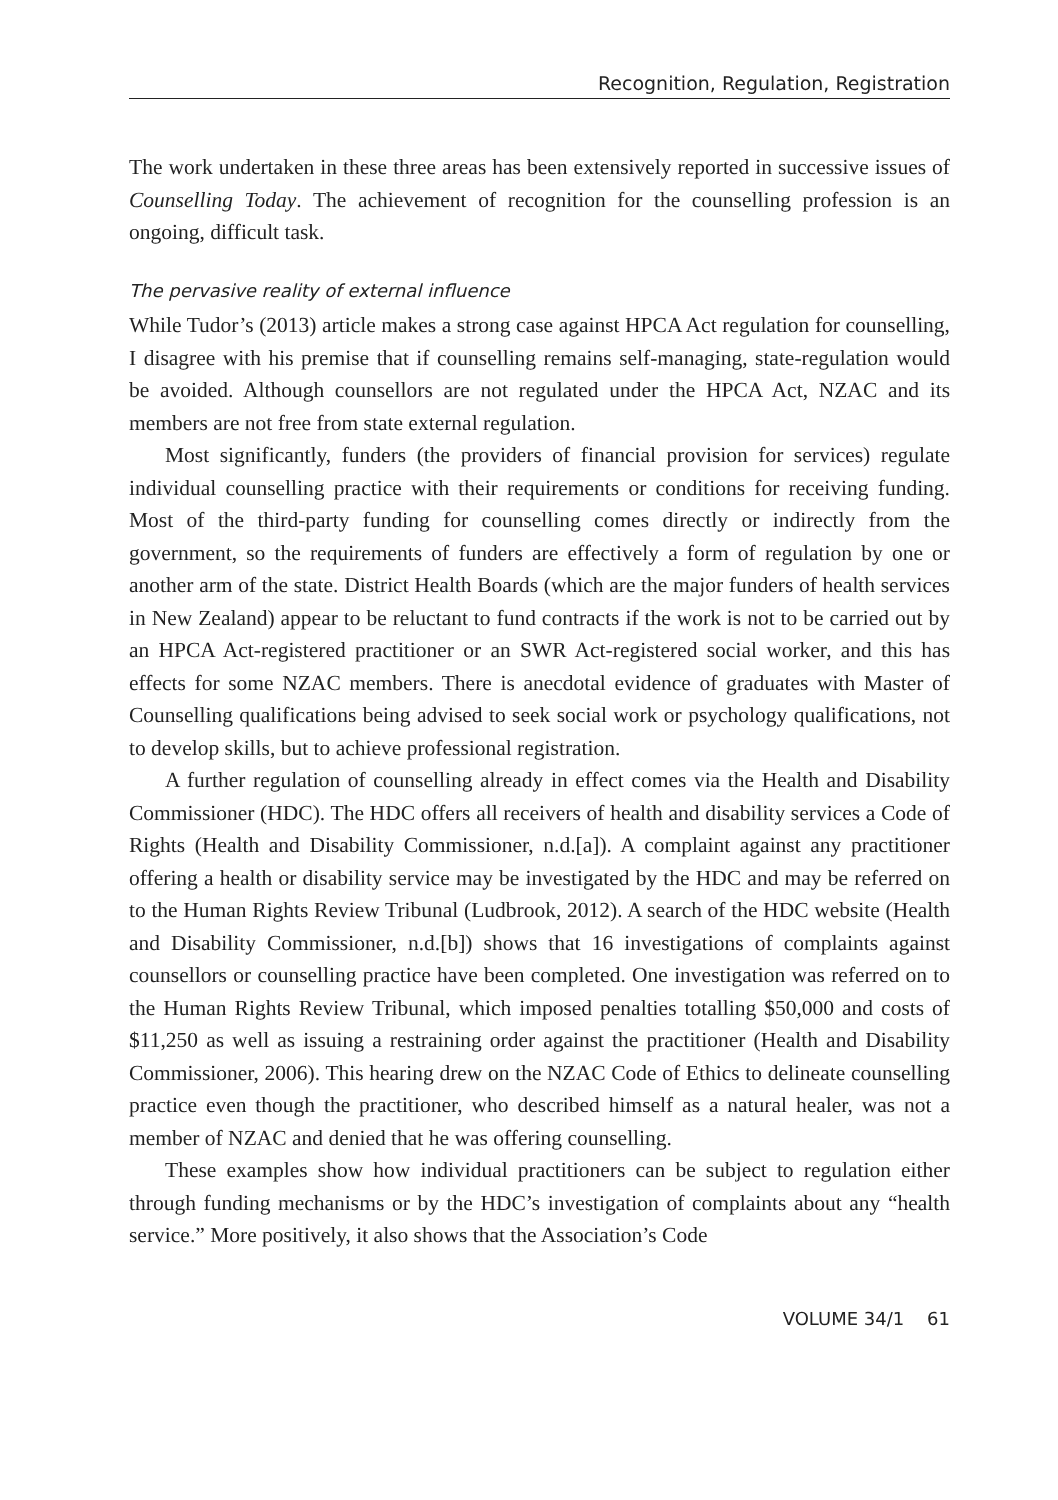Recognition, Regulation, Registration
The work undertaken in these three areas has been extensively reported in successive issues of Counselling Today. The achievement of recognition for the counselling profession is an ongoing, difficult task.
The pervasive reality of external influence
While Tudor’s (2013) article makes a strong case against HPCA Act regulation for counselling, I disagree with his premise that if counselling remains self-managing, state-regulation would be avoided. Although counsellors are not regulated under the HPCA Act, NZAC and its members are not free from state external regulation.
Most significantly, funders (the providers of financial provision for services) regulate individual counselling practice with their requirements or conditions for receiving funding. Most of the third-party funding for counselling comes directly or indirectly from the government, so the requirements of funders are effectively a form of regulation by one or another arm of the state. District Health Boards (which are the major funders of health services in New Zealand) appear to be reluctant to fund contracts if the work is not to be carried out by an HPCA Act-registered practitioner or an SWR Act-registered social worker, and this has effects for some NZAC members. There is anecdotal evidence of graduates with Master of Counselling qualifications being advised to seek social work or psychology qualifications, not to develop skills, but to achieve professional registration.
A further regulation of counselling already in effect comes via the Health and Disability Commissioner (HDC). The HDC offers all receivers of health and disability services a Code of Rights (Health and Disability Commissioner, n.d.[a]). A complaint against any practitioner offering a health or disability service may be investigated by the HDC and may be referred on to the Human Rights Review Tribunal (Ludbrook, 2012). A search of the HDC website (Health and Disability Commissioner, n.d.[b]) shows that 16 investigations of complaints against counsellors or counselling practice have been completed. One investigation was referred on to the Human Rights Review Tribunal, which imposed penalties totalling $50,000 and costs of $11,250 as well as issuing a restraining order against the practitioner (Health and Disability Commissioner, 2006). This hearing drew on the NZAC Code of Ethics to delineate counselling practice even though the practitioner, who described himself as a natural healer, was not a member of NZAC and denied that he was offering counselling.
These examples show how individual practitioners can be subject to regulation either through funding mechanisms or by the HDC’s investigation of complaints about any “health service.” More positively, it also shows that the Association’s Code
VOLUME 34/1 61